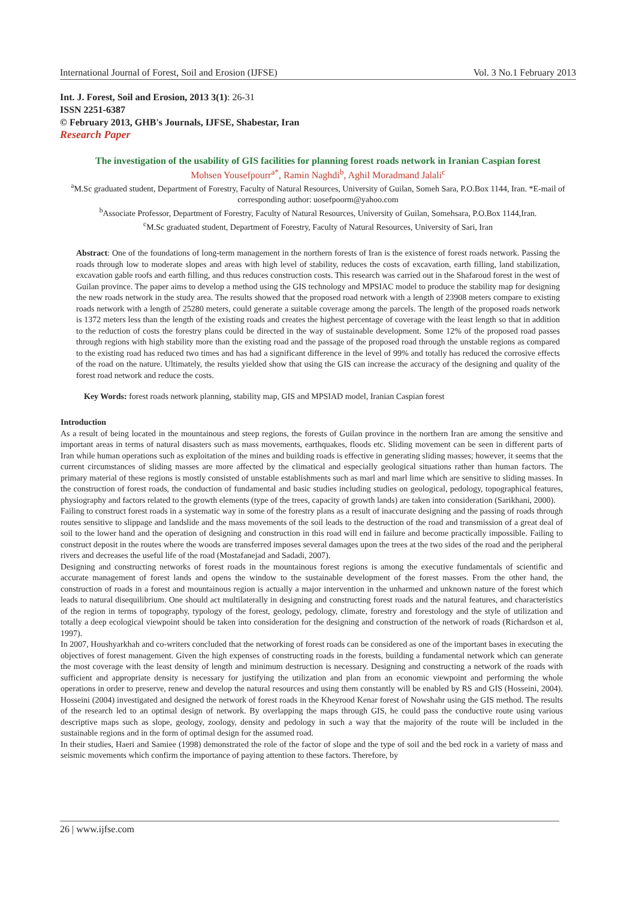International Journal of Forest, Soil and Erosion (IJFSE) Vol. 3 No.1 February 2013
Int. J. Forest, Soil and Erosion, 2013 3(1): 26-31
ISSN 2251-6387
© February 2013, GHB's Journals, IJFSE, Shabestar, Iran
Research Paper
The investigation of the usability of GIS facilities for planning forest roads network in Iranian Caspian forest
Mohsen Yousefpourr<sup>a*</sup>, Ramin Naghdi<sup>b</sup>, Aghil Moradmand Jalali<sup>c</sup>
<sup>a</sup> M.Sc graduated student, Department of Forestry, Faculty of Natural Resources, University of Guilan, Someh Sara, P.O.Box 1144, Iran. *E-mail of corresponding author: uosefpoorm@yahoo.com
<sup>b</sup> Associate Professor, Department of Forestry, Faculty of Natural Resources, University of Guilan, Somehsara, P.O.Box 1144,Iran.
<sup>c</sup> M.Sc graduated student, Department of Forestry, Faculty of Natural Resources, University of Sari, Iran
Abstract: One of the foundations of long-term management in the northern forests of Iran is the existence of forest roads network. Passing the roads through low to moderate slopes and areas with high level of stability, reduces the costs of excavation, earth filling, land stabilization, excavation gable roofs and earth filling, and thus reduces construction costs. This research was carried out in the Shafaroud forest in the west of Guilan province. The paper aims to develop a method using the GIS technology and MPSIAC model to produce the stability map for designing the new roads network in the study area. The results showed that the proposed road network with a length of 23908 meters compare to existing roads network with a length of 25280 meters, could generate a suitable coverage among the parcels. The length of the proposed roads network is 1372 meters less than the length of the existing roads and creates the highest percentage of coverage with the least length so that in addition to the reduction of costs the forestry plans could be directed in the way of sustainable development. Some 12% of the proposed road passes through regions with high stability more than the existing road and the passage of the proposed road through the unstable regions as compared to the existing road has reduced two times and has had a significant difference in the level of 99% and totally has reduced the corrosive effects of the road on the nature. Ultimately, the results yielded show that using the GIS can increase the accuracy of the designing and quality of the forest road network and reduce the costs.
Key Words: forest roads network planning, stability map, GIS and MPSIAD model, Iranian Caspian forest
Introduction
As a result of being located in the mountainous and steep regions, the forests of Guilan province in the northern Iran are among the sensitive and important areas in terms of natural disasters such as mass movements, earthquakes, floods etc. Sliding movement can be seen in different parts of Iran while human operations such as exploitation of the mines and building roads is effective in generating sliding masses; however, it seems that the current circumstances of sliding masses are more affected by the climatical and especially geological situations rather than human factors. The primary material of these regions is mostly consisted of unstable establishments such as marl and marl lime which are sensitive to sliding masses. In the construction of forest roads, the conduction of fundamental and basic studies including studies on geological, pedology, topographical features, physiography and factors related to the growth elements (type of the trees, capacity of growth lands) are taken into consideration (Sarikhani, 2000).
Failing to construct forest roads in a systematic way in some of the forestry plans as a result of inaccurate designing and the passing of roads through routes sensitive to slippage and landslide and the mass movements of the soil leads to the destruction of the road and transmission of a great deal of soil to the lower hand and the operation of designing and construction in this road will end in failure and become practically impossible. Failing to construct deposit in the routes where the woods are transferred imposes several damages upon the trees at the two sides of the road and the peripheral rivers and decreases the useful life of the road (Mostafanejad and Sadadi, 2007).
Designing and constructing networks of forest roads in the mountainous forest regions is among the executive fundamentals of scientific and accurate management of forest lands and opens the window to the sustainable development of the forest masses. From the other hand, the construction of roads in a forest and mountainous region is actually a major intervention in the unharmed and unknown nature of the forest which leads to natural disequilibrium. One should act multilaterally in designing and constructing forest roads and the natural features, and characteristics of the region in terms of topography, typology of the forest, geology, pedology, climate, forestry and forestology and the style of utilization and totally a deep ecological viewpoint should be taken into consideration for the designing and construction of the network of roads (Richardson et al, 1997).
In 2007, Houshyarkhah and co-writers concluded that the networking of forest roads can be considered as one of the important bases in executing the objectives of forest management. Given the high expenses of constructing roads in the forests, building a fundamental network which can generate the most coverage with the least density of length and minimum destruction is necessary. Designing and constructing a network of the roads with sufficient and appropriate density is necessary for justifying the utilization and plan from an economic viewpoint and performing the whole operations in order to preserve, renew and develop the natural resources and using them constantly will be enabled by RS and GIS (Hosseini, 2004). Hosseini (2004) investigated and designed the network of forest roads in the Kheyrood Kenar forest of Nowshahr using the GIS method. The results of the research led to an optimal design of network. By overlapping the maps through GIS, he could pass the conductive route using various descriptive maps such as slope, geology, zoology, density and pedology in such a way that the majority of the route will be included in the sustainable regions and in the form of optimal design for the assumed road.
In their studies, Haeri and Samiee (1998) demonstrated the role of the factor of slope and the type of soil and the bed rock in a variety of mass and seismic movements which confirm the importance of paying attention to these factors. Therefore, by
26 | www.ijfse.com